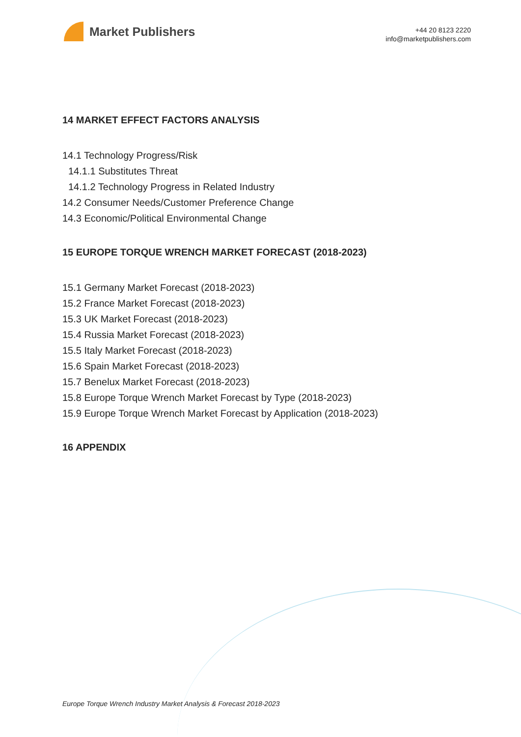Market Publishers
+44 20 8123 2220
info@marketpublishers.com
14 MARKET EFFECT FACTORS ANALYSIS
14.1 Technology Progress/Risk
14.1.1 Substitutes Threat
14.1.2 Technology Progress in Related Industry
14.2 Consumer Needs/Customer Preference Change
14.3 Economic/Political Environmental Change
15 EUROPE TORQUE WRENCH MARKET FORECAST (2018-2023)
15.1 Germany Market Forecast (2018-2023)
15.2 France Market Forecast (2018-2023)
15.3 UK Market Forecast (2018-2023)
15.4 Russia Market Forecast (2018-2023)
15.5 Italy Market Forecast (2018-2023)
15.6 Spain Market Forecast (2018-2023)
15.7 Benelux Market Forecast (2018-2023)
15.8 Europe Torque Wrench Market Forecast by Type (2018-2023)
15.9 Europe Torque Wrench Market Forecast by Application (2018-2023)
16 APPENDIX
Europe Torque Wrench Industry Market Analysis & Forecast 2018-2023